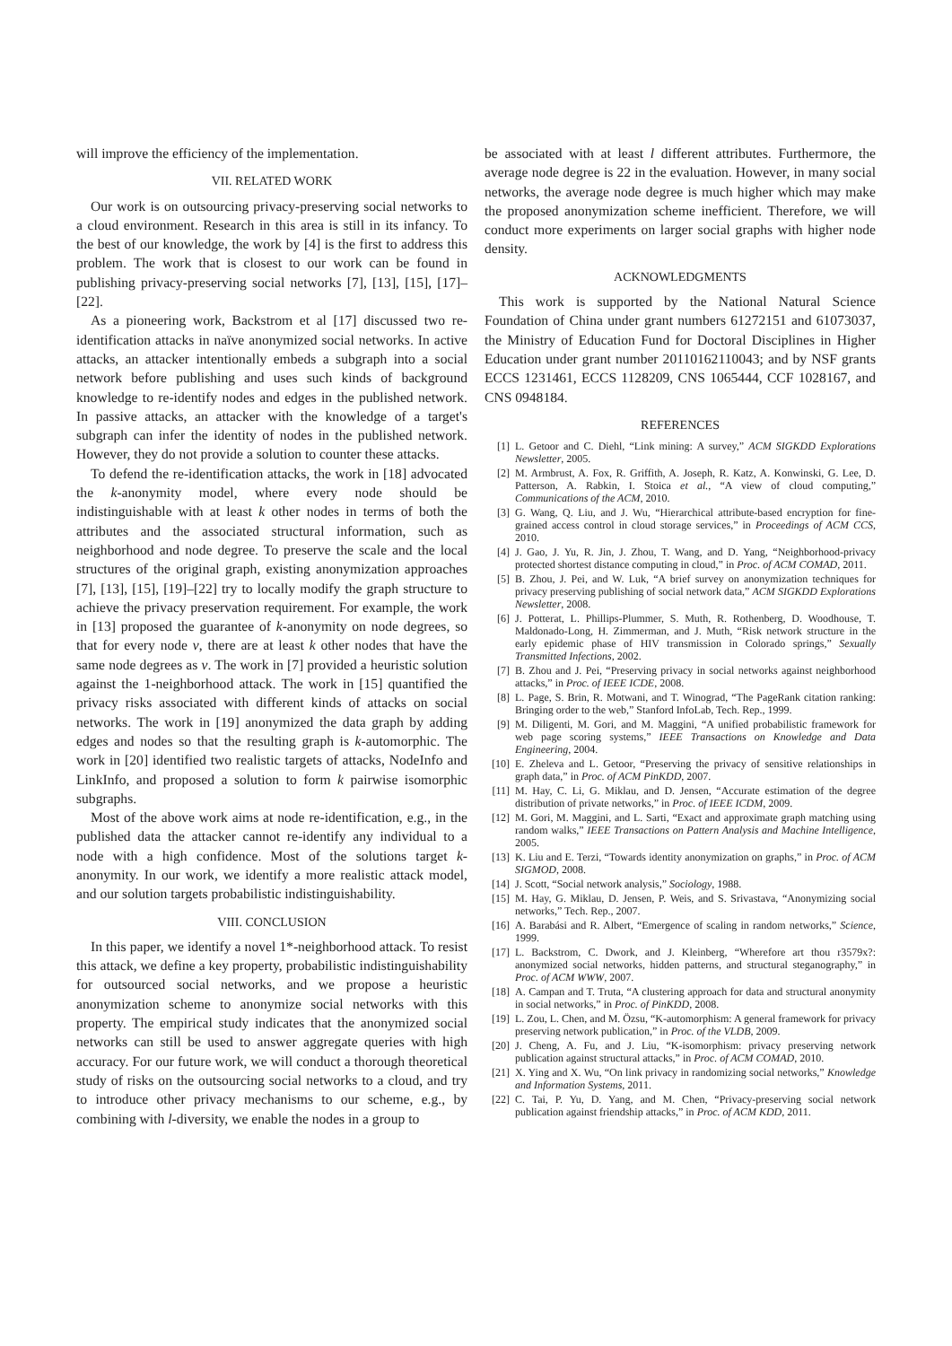will improve the efficiency of the implementation.
VII. RELATED WORK
Our work is on outsourcing privacy-preserving social networks to a cloud environment. Research in this area is still in its infancy. To the best of our knowledge, the work by [4] is the first to address this problem. The work that is closest to our work can be found in publishing privacy-preserving social networks [7], [13], [15], [17]–[22].
As a pioneering work, Backstrom et al [17] discussed two re-identification attacks in naïve anonymized social networks. In active attacks, an attacker intentionally embeds a subgraph into a social network before publishing and uses such kinds of background knowledge to re-identify nodes and edges in the published network. In passive attacks, an attacker with the knowledge of a target's subgraph can infer the identity of nodes in the published network. However, they do not provide a solution to counter these attacks.
To defend the re-identification attacks, the work in [18] advocated the k-anonymity model, where every node should be indistinguishable with at least k other nodes in terms of both the attributes and the associated structural information, such as neighborhood and node degree. To preserve the scale and the local structures of the original graph, existing anonymization approaches [7], [13], [15], [19]–[22] try to locally modify the graph structure to achieve the privacy preservation requirement. For example, the work in [13] proposed the guarantee of k-anonymity on node degrees, so that for every node v, there are at least k other nodes that have the same node degrees as v. The work in [7] provided a heuristic solution against the 1-neighborhood attack. The work in [15] quantified the privacy risks associated with different kinds of attacks on social networks. The work in [19] anonymized the data graph by adding edges and nodes so that the resulting graph is k-automorphic. The work in [20] identified two realistic targets of attacks, NodeInfo and LinkInfo, and proposed a solution to form k pairwise isomorphic subgraphs.
Most of the above work aims at node re-identification, e.g., in the published data the attacker cannot re-identify any individual to a node with a high confidence. Most of the solutions target k-anonymity. In our work, we identify a more realistic attack model, and our solution targets probabilistic indistinguishability.
VIII. CONCLUSION
In this paper, we identify a novel 1*-neighborhood attack. To resist this attack, we define a key property, probabilistic indistinguishability for outsourced social networks, and we propose a heuristic anonymization scheme to anonymize social networks with this property. The empirical study indicates that the anonymized social networks can still be used to answer aggregate queries with high accuracy. For our future work, we will conduct a thorough theoretical study of risks on the outsourcing social networks to a cloud, and try to introduce other privacy mechanisms to our scheme, e.g., by combining with l-diversity, we enable the nodes in a group to
be associated with at least l different attributes. Furthermore, the average node degree is 22 in the evaluation. However, in many social networks, the average node degree is much higher which may make the proposed anonymization scheme inefficient. Therefore, we will conduct more experiments on larger social graphs with higher node density.
ACKNOWLEDGMENTS
This work is supported by the National Natural Science Foundation of China under grant numbers 61272151 and 61073037, the Ministry of Education Fund for Doctoral Disciplines in Higher Education under grant number 20110162110043; and by NSF grants ECCS 1231461, ECCS 1128209, CNS 1065444, CCF 1028167, and CNS 0948184.
REFERENCES
[1] L. Getoor and C. Diehl, “Link mining: A survey,” ACM SIGKDD Explorations Newsletter, 2005.
[2] M. Armbrust, A. Fox, R. Griffith, A. Joseph, R. Katz, A. Konwinski, G. Lee, D. Patterson, A. Rabkin, I. Stoica et al., “A view of cloud computing,” Communications of the ACM, 2010.
[3] G. Wang, Q. Liu, and J. Wu, “Hierarchical attribute-based encryption for fine-grained access control in cloud storage services,” in Proceedings of ACM CCS, 2010.
[4] J. Gao, J. Yu, R. Jin, J. Zhou, T. Wang, and D. Yang, “Neighborhood-privacy protected shortest distance computing in cloud,” in Proc. of ACM COMAD, 2011.
[5] B. Zhou, J. Pei, and W. Luk, “A brief survey on anonymization techniques for privacy preserving publishing of social network data,” ACM SIGKDD Explorations Newsletter, 2008.
[6] J. Potterat, L. Phillips-Plummer, S. Muth, R. Rothenberg, D. Woodhouse, T. Maldonado-Long, H. Zimmerman, and J. Muth, “Risk network structure in the early epidemic phase of HIV transmission in Colorado springs,” Sexually Transmitted Infections, 2002.
[7] B. Zhou and J. Pei, “Preserving privacy in social networks against neighborhood attacks,” in Proc. of IEEE ICDE, 2008.
[8] L. Page, S. Brin, R. Motwani, and T. Winograd, “The PageRank citation ranking: Bringing order to the web,” Stanford InfoLab, Tech. Rep., 1999.
[9] M. Diligenti, M. Gori, and M. Maggini, “A unified probabilistic framework for web page scoring systems,” IEEE Transactions on Knowledge and Data Engineering, 2004.
[10] E. Zheleva and L. Getoor, “Preserving the privacy of sensitive relationships in graph data,” in Proc. of ACM PinKDD, 2007.
[11] M. Hay, C. Li, G. Miklau, and D. Jensen, “Accurate estimation of the degree distribution of private networks,” in Proc. of IEEE ICDM, 2009.
[12] M. Gori, M. Maggini, and L. Sarti, “Exact and approximate graph matching using random walks,” IEEE Transactions on Pattern Analysis and Machine Intelligence, 2005.
[13] K. Liu and E. Terzi, “Towards identity anonymization on graphs,” in Proc. of ACM SIGMOD, 2008.
[14] J. Scott, “Social network analysis,” Sociology, 1988.
[15] M. Hay, G. Miklau, D. Jensen, P. Weis, and S. Srivastava, “Anonymizing social networks,” Tech. Rep., 2007.
[16] A. Barabási and R. Albert, “Emergence of scaling in random networks,” Science, 1999.
[17] L. Backstrom, C. Dwork, and J. Kleinberg, “Wherefore art thou r3579x?: anonymized social networks, hidden patterns, and structural steganography,” in Proc. of ACM WWW, 2007.
[18] A. Campan and T. Truta, “A clustering approach for data and structural anonymity in social networks,” in Proc. of PinKDD, 2008.
[19] L. Zou, L. Chen, and M. Özsu, “K-automorphism: A general framework for privacy preserving network publication,” in Proc. of the VLDB, 2009.
[20] J. Cheng, A. Fu, and J. Liu, “K-isomorphism: privacy preserving network publication against structural attacks,” in Proc. of ACM COMAD, 2010.
[21] X. Ying and X. Wu, “On link privacy in randomizing social networks,” Knowledge and Information Systems, 2011.
[22] C. Tai, P. Yu, D. Yang, and M. Chen, “Privacy-preserving social network publication against friendship attacks,” in Proc. of ACM KDD, 2011.